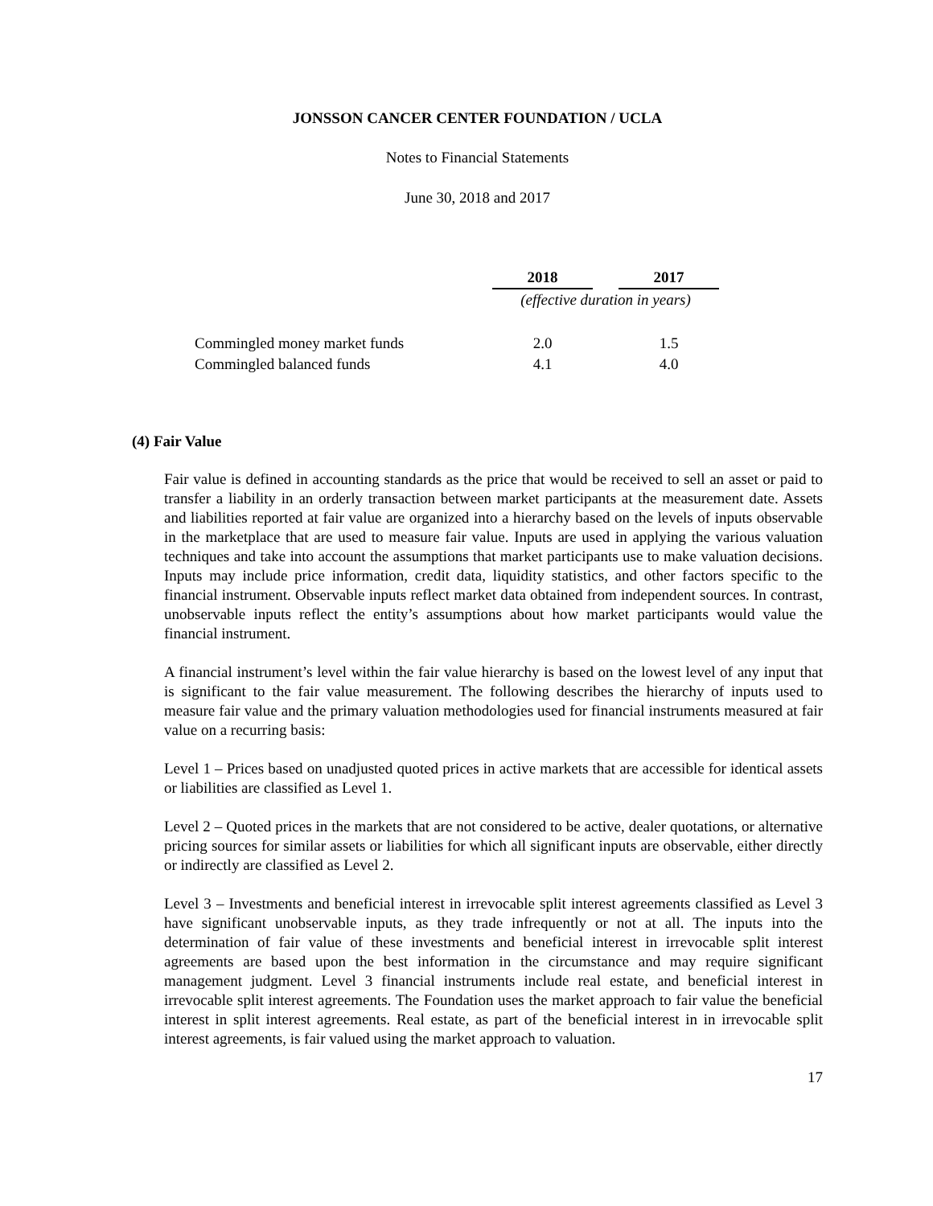JONSSON CANCER CENTER FOUNDATION / UCLA
Notes to Financial Statements
June 30, 2018 and 2017
| | 2018 | | 2017 |
| | (effective duration in years) | | |
| Commingled money market funds | 2.0 | | 1.5 |
| Commingled balanced funds | 4.1 | | 4.0 |
(4) Fair Value
Fair value is defined in accounting standards as the price that would be received to sell an asset or paid to transfer a liability in an orderly transaction between market participants at the measurement date. Assets and liabilities reported at fair value are organized into a hierarchy based on the levels of inputs observable in the marketplace that are used to measure fair value. Inputs are used in applying the various valuation techniques and take into account the assumptions that market participants use to make valuation decisions. Inputs may include price information, credit data, liquidity statistics, and other factors specific to the financial instrument. Observable inputs reflect market data obtained from independent sources. In contrast, unobservable inputs reflect the entity’s assumptions about how market participants would value the financial instrument.
A financial instrument’s level within the fair value hierarchy is based on the lowest level of any input that is significant to the fair value measurement. The following describes the hierarchy of inputs used to measure fair value and the primary valuation methodologies used for financial instruments measured at fair value on a recurring basis:
Level 1 – Prices based on unadjusted quoted prices in active markets that are accessible for identical assets or liabilities are classified as Level 1.
Level 2 – Quoted prices in the markets that are not considered to be active, dealer quotations, or alternative pricing sources for similar assets or liabilities for which all significant inputs are observable, either directly or indirectly are classified as Level 2.
Level 3 – Investments and beneficial interest in irrevocable split interest agreements classified as Level 3 have significant unobservable inputs, as they trade infrequently or not at all. The inputs into the determination of fair value of these investments and beneficial interest in irrevocable split interest agreements are based upon the best information in the circumstance and may require significant management judgment. Level 3 financial instruments include real estate, and beneficial interest in irrevocable split interest agreements. The Foundation uses the market approach to fair value the beneficial interest in split interest agreements. Real estate, as part of the beneficial interest in in irrevocable split interest agreements, is fair valued using the market approach to valuation.
17